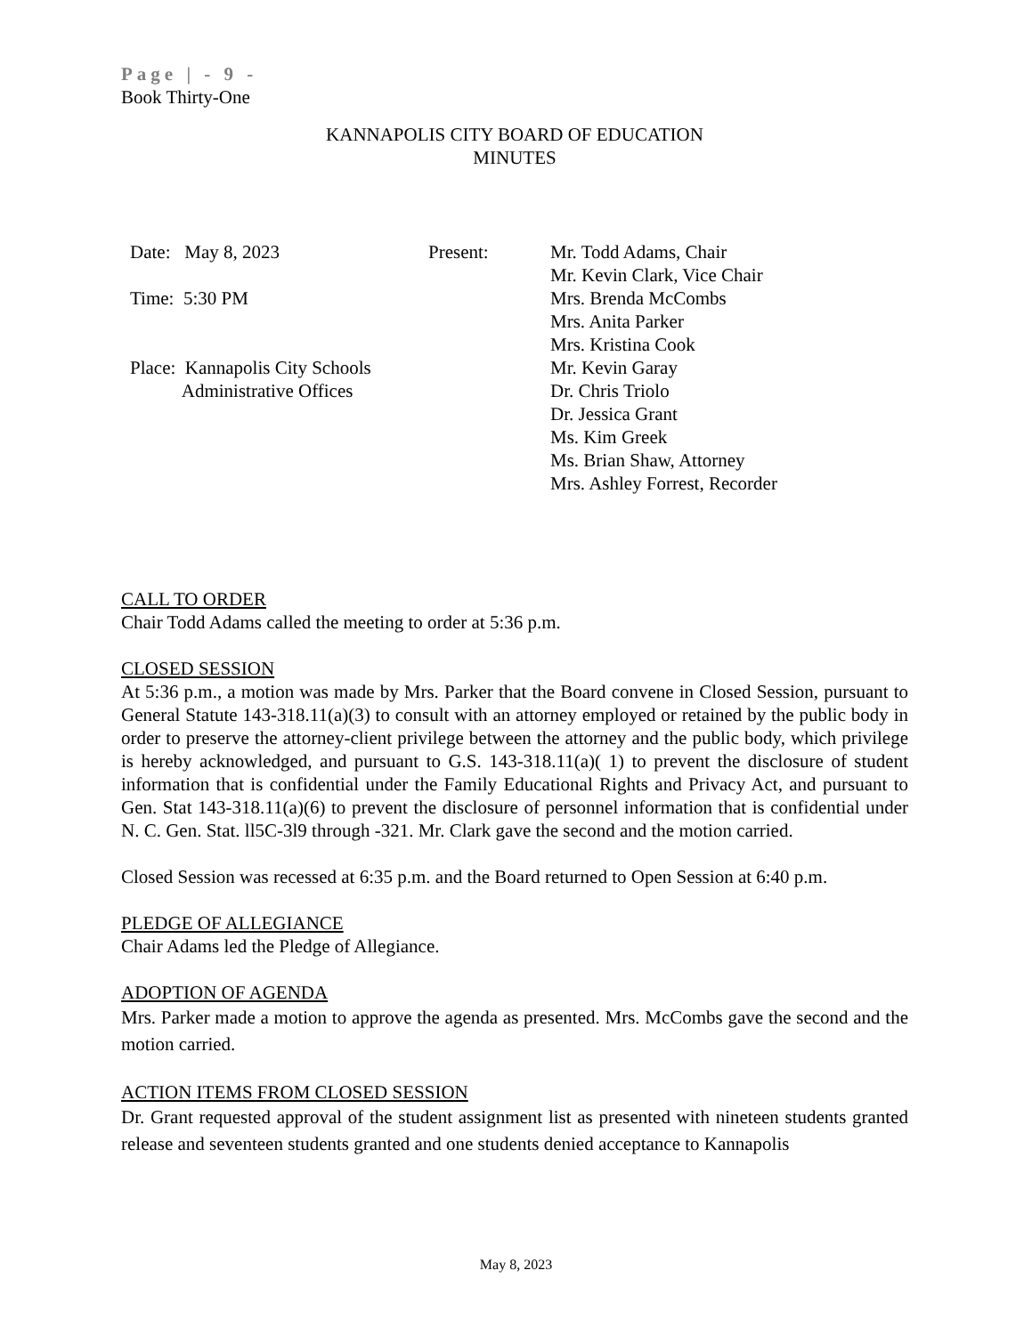Page | - 9 -
Book Thirty-One
KANNAPOLIS CITY BOARD OF EDUCATION
MINUTES
Date: May 8, 2023
Time: 5:30 PM
Place: Kannapolis City Schools
Administrative Offices
Present: Mr. Todd Adams, Chair
Mr. Kevin Clark, Vice Chair
Mrs. Brenda McCombs
Mrs. Anita Parker
Mrs. Kristina Cook
Mr. Kevin Garay
Dr. Chris Triolo
Dr. Jessica Grant
Ms. Kim Greek
Ms. Brian Shaw, Attorney
Mrs. Ashley Forrest, Recorder
CALL TO ORDER
Chair Todd Adams called the meeting to order at 5:36 p.m.
CLOSED SESSION
At 5:36 p.m., a motion was made by Mrs. Parker that the Board convene in Closed Session, pursuant to General Statute 143-318.11(a)(3) to consult with an attorney employed or retained by the public body in order to preserve the attorney-client privilege between the attorney and the public body, which privilege is hereby acknowledged, and pursuant to G.S. 143-318.11(a)( 1) to prevent the disclosure of student information that is confidential under the Family Educational Rights and Privacy Act, and pursuant to Gen. Stat 143-318.11(a)(6) to prevent the disclosure of personnel information that is confidential under N. C. Gen. Stat. ll5C-3l9 through -321. Mr. Clark gave the second and the motion carried.
Closed Session was recessed at 6:35 p.m. and the Board returned to Open Session at 6:40 p.m.
PLEDGE OF ALLEGIANCE
Chair Adams led the Pledge of Allegiance.
ADOPTION OF AGENDA
Mrs. Parker made a motion to approve the agenda as presented. Mrs. McCombs gave the second and the motion carried.
ACTION ITEMS FROM CLOSED SESSION
Dr. Grant requested approval of the student assignment list as presented with nineteen students granted release and seventeen students granted and one students denied acceptance to Kannapolis
May 8, 2023